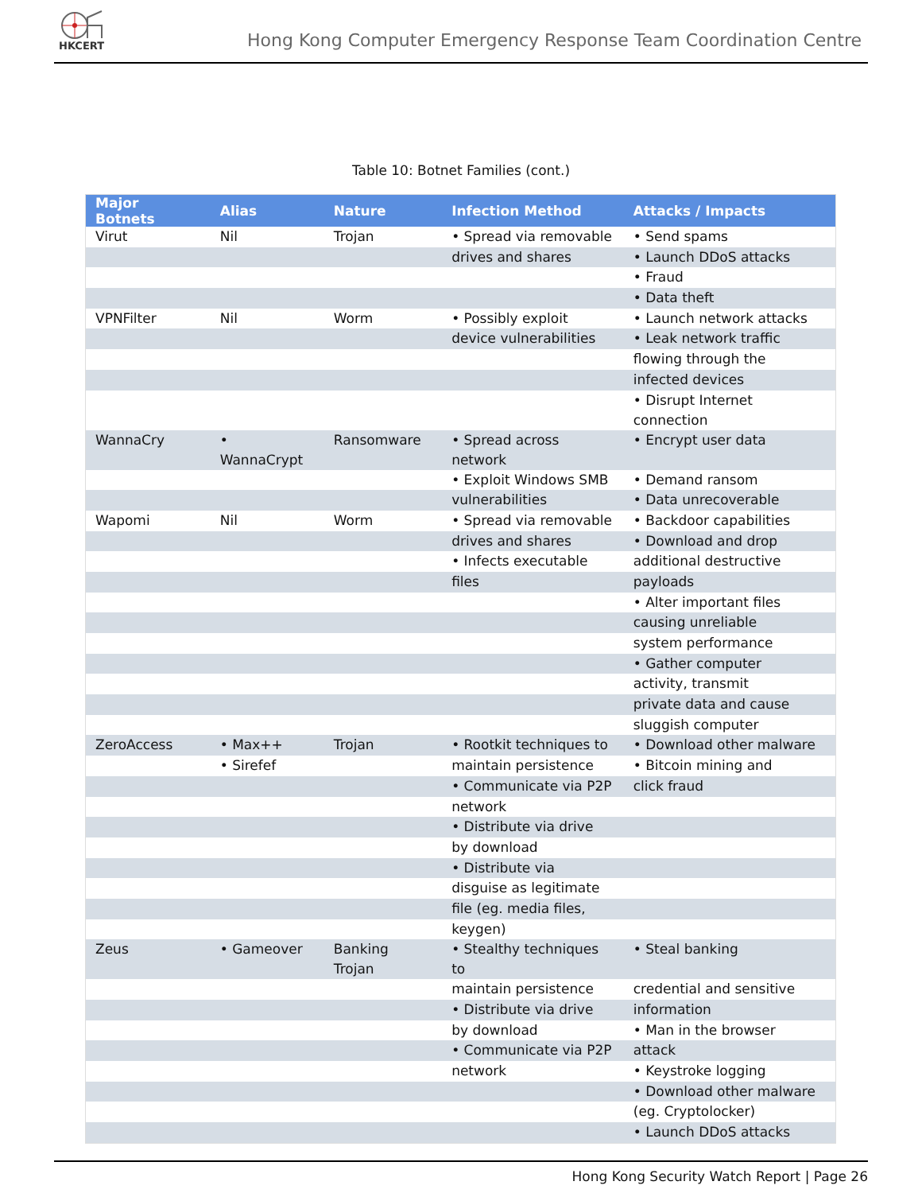HKCERT
Hong Kong Computer Emergency Response Team Coordination Centre
Table 10: Botnet Families (cont.)
| Major Botnets | Alias | Nature | Infection Method | Attacks / Impacts |
| --- | --- | --- | --- | --- |
| Virut | Nil | Trojan | • Spread via removable | • Send spams |
| | | | drives and shares | • Launch DDoS attacks |
| | | | | • Fraud |
| | | | | • Data theft |
| VPNFilter | Nil | Worm | • Possibly exploit | • Launch network attacks |
| | | | device vulnerabilities | • Leak network traffic |
| | | | | flowing through the |
| | | | | infected devices |
| | | | | • Disrupt Internet connection |
| WannaCry | • WannaCrypt | Ransomware | • Spread across network | • Encrypt user data |
| | | | • Exploit Windows SMB | • Demand ransom |
| | | | vulnerabilities | • Data unrecoverable |
| Wapomi | Nil | Worm | • Spread via removable | • Backdoor capabilities |
| | | | drives and shares | • Download and drop |
| | | | • Infects executable | additional destructive |
| | | | files | payloads |
| | | | | • Alter important files |
| | | | | causing unreliable |
| | | | | system performance |
| | | | | • Gather computer |
| | | | | activity, transmit |
| | | | | private data and cause |
| | | | | sluggish computer |
| ZeroAccess | • Max++ | Trojan | • Rootkit techniques to | • Download other malware |
| | • Sirefef | | maintain persistence | • Bitcoin mining and |
| | | | • Communicate via P2P | click fraud |
| | | | network | |
| | | | • Distribute via drive | |
| | | | by download | |
| | | | • Distribute via | |
| | | | disguise as legitimate | |
| | | | file (eg. media files, | |
| | | | keygen) | |
| Zeus | • Gameover | Banking Trojan | • Stealthy techniques to | • Steal banking |
| | | | maintain persistence | credential and sensitive |
| | | | • Distribute via drive | information |
| | | | by download | • Man in the browser |
| | | | • Communicate via P2P | attack |
| | | | network | • Keystroke logging |
| | | | | • Download other malware |
| | | | | (eg. Cryptolocker) |
| | | | | • Launch DDoS attacks |
Hong Kong Security Watch Report | Page 26